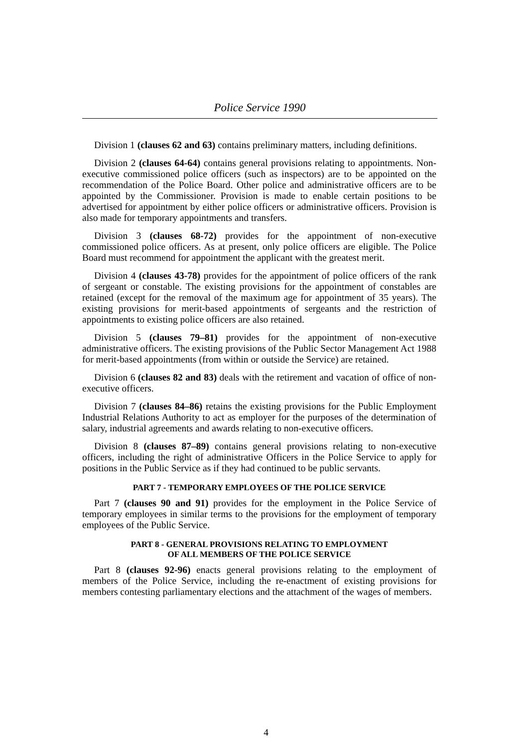Police Service 1990
Division 1 (clauses 62 and 63) contains preliminary matters, including definitions.
Division 2 (clauses 64-64) contains general provisions relating to appointments. Non-executive commissioned police officers (such as inspectors) are to be appointed on the recommendation of the Police Board. Other police and administrative officers are to be appointed by the Commissioner. Provision is made to enable certain positions to be advertised for appointment by either police officers or administrative officers. Provision is also made for temporary appointments and transfers.
Division 3 (clauses 68-72) provides for the appointment of non-executive commissioned police officers. As at present, only police officers are eligible. The Police Board must recommend for appointment the applicant with the greatest merit.
Division 4 (clauses 43-78) provides for the appointment of police officers of the rank of sergeant or constable. The existing provisions for the appointment of constables are retained (except for the removal of the maximum age for appointment of 35 years). The existing provisions for merit-based appointments of sergeants and the restriction of appointments to existing police officers are also retained.
Division 5 (clauses 79–81) provides for the appointment of non-executive administrative officers. The existing provisions of the Public Sector Management Act 1988 for merit-based appointments (from within or outside the Service) are retained.
Division 6 (clauses 82 and 83) deals with the retirement and vacation of office of non-executive officers.
Division 7 (clauses 84–86) retains the existing provisions for the Public Employment Industrial Relations Authority to act as employer for the purposes of the determination of salary, industrial agreements and awards relating to non-executive officers.
Division 8 (clauses 87–89) contains general provisions relating to non-executive officers, including the right of administrative Officers in the Police Service to apply for positions in the Public Service as if they had continued to be public servants.
PART 7 - TEMPORARY EMPLOYEES OF THE POLICE SERVICE
Part 7 (clauses 90 and 91) provides for the employment in the Police Service of temporary employees in similar terms to the provisions for the employment of temporary employees of the Public Service.
PART 8 - GENERAL PROVISIONS RELATING TO EMPLOYMENT
OF ALL MEMBERS OF THE POLICE SERVICE
Part 8 (clauses 92-96) enacts general provisions relating to the employment of members of the Police Service, including the re-enactment of existing provisions for members contesting parliamentary elections and the attachment of the wages of members.
4